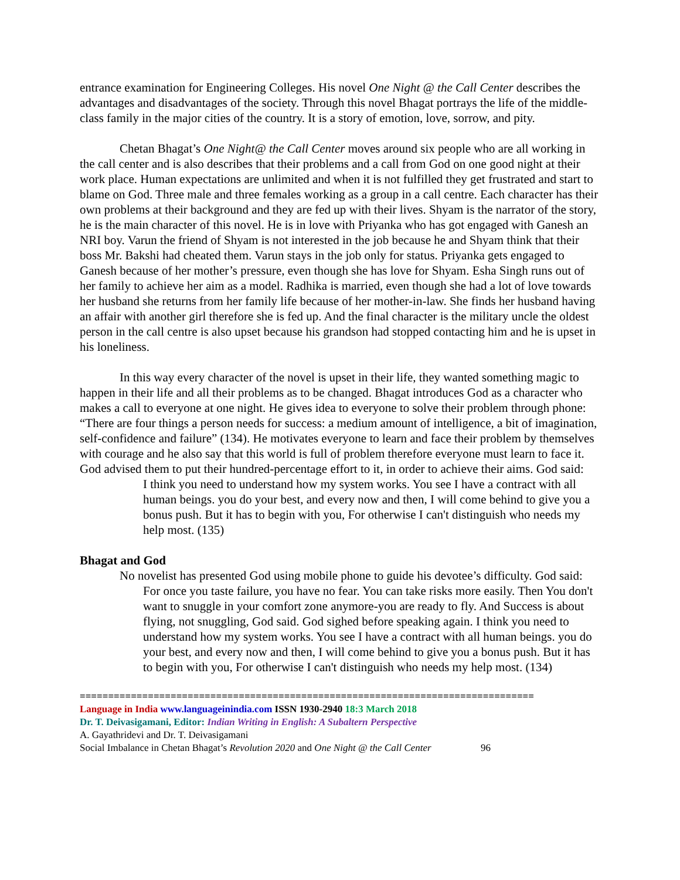entrance examination for Engineering Colleges. His novel One Night @ the Call Center describes the advantages and disadvantages of the society. Through this novel Bhagat portrays the life of the middle-class family in the major cities of the country. It is a story of emotion, love, sorrow, and pity.
Chetan Bhagat’s One Night@ the Call Center moves around six people who are all working in the call center and is also describes that their problems and a call from God on one good night at their work place. Human expectations are unlimited and when it is not fulfilled they get frustrated and start to blame on God. Three male and three females working as a group in a call centre. Each character has their own problems at their background and they are fed up with their lives. Shyam is the narrator of the story, he is the main character of this novel. He is in love with Priyanka who has got engaged with Ganesh an NRI boy. Varun the friend of Shyam is not interested in the job because he and Shyam think that their boss Mr. Bakshi had cheated them. Varun stays in the job only for status. Priyanka gets engaged to Ganesh because of her mother’s pressure, even though she has love for Shyam. Esha Singh runs out of her family to achieve her aim as a model. Radhika is married, even though she had a lot of love towards her husband she returns from her family life because of her mother-in-law. She finds her husband having an affair with another girl therefore she is fed up. And the final character is the military uncle the oldest person in the call centre is also upset because his grandson had stopped contacting him and he is upset in his loneliness.
In this way every character of the novel is upset in their life, they wanted something magic to happen in their life and all their problems as to be changed. Bhagat introduces God as a character who makes a call to everyone at one night. He gives idea to everyone to solve their problem through phone: “There are four things a person needs for success: a medium amount of intelligence, a bit of imagination, self-confidence and failure” (134). He motivates everyone to learn and face their problem by themselves with courage and he also say that this world is full of problem therefore everyone must learn to face it. God advised them to put their hundred-percentage effort to it, in order to achieve their aims. God said:
I think you need to understand how my system works. You see I have a contract with all human beings. you do your best, and every now and then, I will come behind to give you a bonus push. But it has to begin with you, For otherwise I can't distinguish who needs my help most. (135)
Bhagat and God
No novelist has presented God using mobile phone to guide his devotee’s difficulty. God said:
For once you taste failure, you have no fear. You can take risks more easily. Then You don't want to snuggle in your comfort zone anymore-you are ready to fly. And Success is about flying, not snuggling, God said. God sighed before speaking again. I think you need to understand how my system works. You see I have a contract with all human beings. you do your best, and every now and then, I will come behind to give you a bonus push. But it has to begin with you, For otherwise I can't distinguish who needs my help most. (134)
================================================================================
Language in India www.languageinindia.com ISSN 1930-2940 18:3 March 2018
Dr. T. Deivasigamani, Editor: Indian Writing in English: A Subaltern Perspective
A. Gayathridevi and Dr. T. Deivasigamani
Social Imbalance in Chetan Bhagat’s Revolution 2020 and One Night @ the Call Center 96